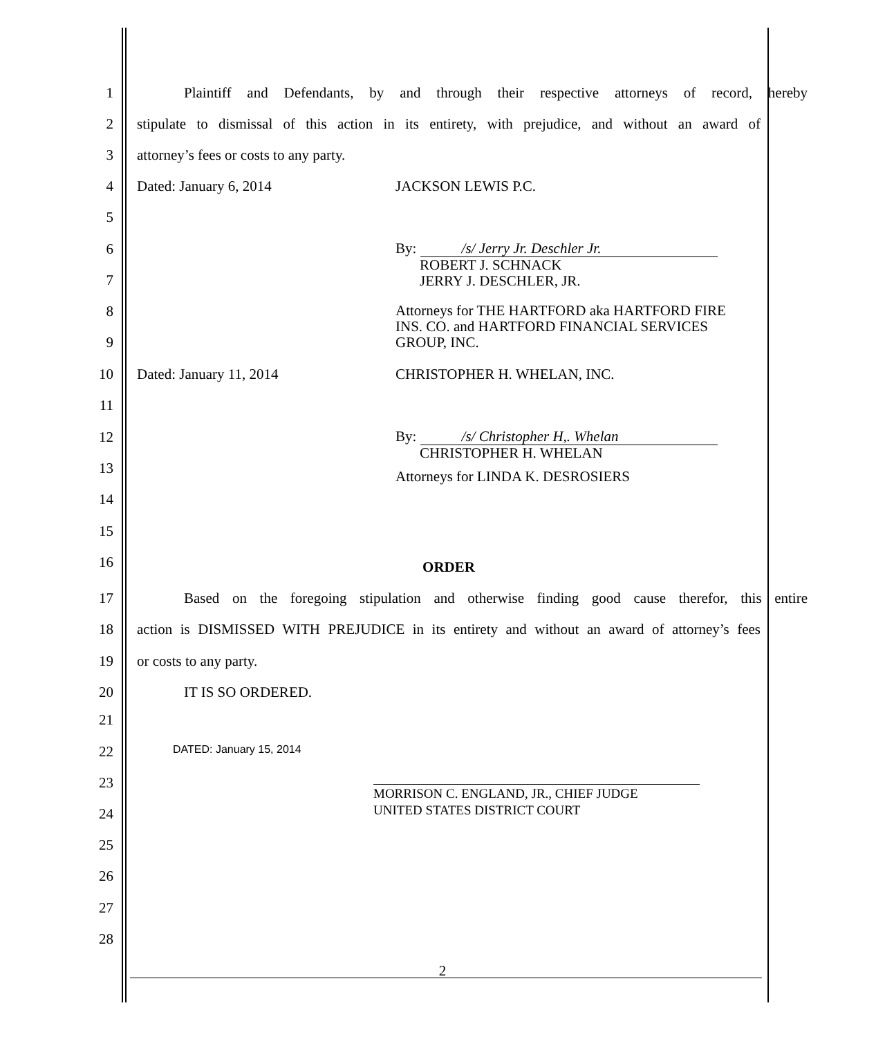1
Plaintiff and Defendants, by and through their respective attorneys of record, hereby
2
stipulate to dismissal of this action in its entirety, with prejudice, and without an award of
3 attorney’s fees or costs to any party.
4 Dated: January 6, 2014 JACKSON LEWIS P.C.
5
6
By: /s/ Jerry Jr. Deschler Jr.
ROBERT J. SCHNACK
JERRY J. DESCHLER, JR.
7
8
Attorneys for THE HARTFORD aka HARTFORD FIRE
INS. CO. and HARTFORD FINANCIAL SERVICES
GROUP, INC.
9
10 Dated: January 11, 2014 CHRISTOPHER H. WHELAN, INC.
11
12
By: /s/ Christopher H,. Whelan
CHRISTOPHER H. WHELAN
13
Attorneys for LINDA K. DESROSIERS
14
15
16 ORDER
17
Based on the foregoing stipulation and otherwise finding good cause therefor, this entire
18
action is DISMISSED WITH PREJUDICE in its entirety and without an award of attorney’s fees
19 or costs to any party.
20 IT IS SO ORDERED.
21
22 DATED: January 15, 2014
23
MORRISON C. ENGLAND, JR., CHIEF JUDGE
UNITED STATES DISTRICT COURT
24
25
26
27
28
2